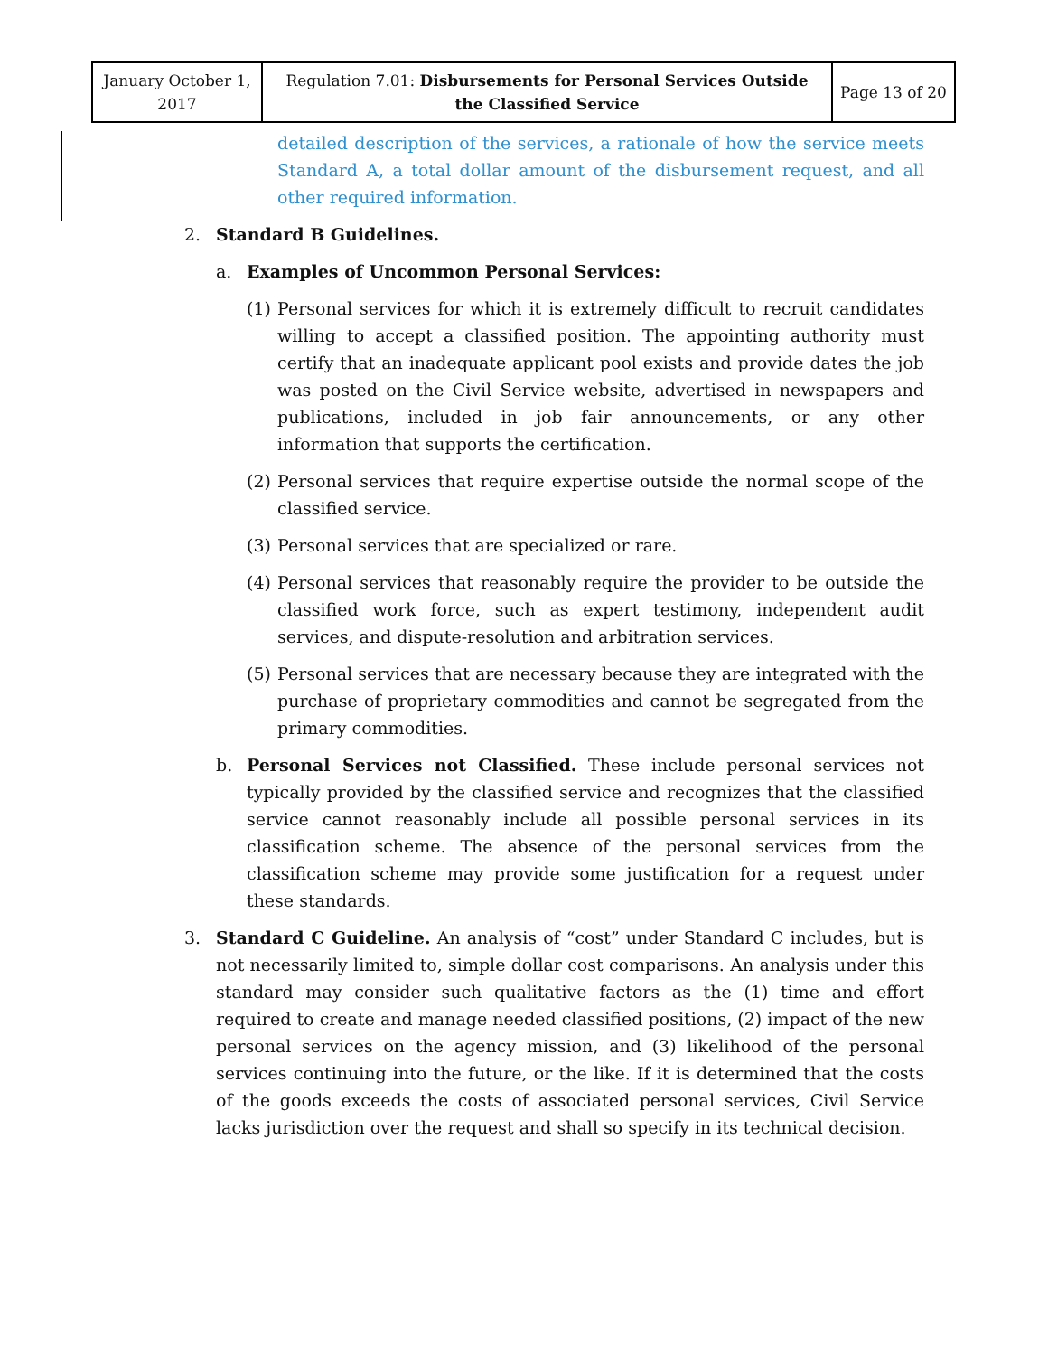| January October 1, 2017 | Regulation 7.01: Disbursements for Personal Services Outside the Classified Service | Page 13 of 20 |
detailed description of the services, a rationale of how the service meets Standard A, a total dollar amount of the disbursement request, and all other required information.
2. Standard B Guidelines.
a. Examples of Uncommon Personal Services:
(1)
Personal services for which it is extremely difficult to recruit candidates willing to accept a classified position. The appointing authority must certify that an inadequate applicant pool exists and provide dates the job was posted on the Civil Service website, advertised in newspapers and publications, included in job fair announcements, or any other information that supports the certification.
(2)
Personal services that require expertise outside the normal scope of the classified service.
(3)
Personal services that are specialized or rare.
(4)
Personal services that reasonably require the provider to be outside the classified work force, such as expert testimony, independent audit services, and dispute-resolution and arbitration services.
(5)
Personal services that are necessary because they are integrated with the purchase of proprietary commodities and cannot be segregated from the primary commodities.
b. Personal Services not Classified. These include personal services not typically provided by the classified service and recognizes that the classified service cannot reasonably include all possible personal services in its classification scheme. The absence of the personal services from the classification scheme may provide some justification for a request under these standards.
3. Standard C Guideline. An analysis of “cost” under Standard C includes, but is not necessarily limited to, simple dollar cost comparisons. An analysis under this standard may consider such qualitative factors as the (1) time and effort required to create and manage needed classified positions, (2) impact of the new personal services on the agency mission, and (3) likelihood of the personal services continuing into the future, or the like. If it is determined that the costs of the goods exceeds the costs of associated personal services, Civil Service lacks jurisdiction over the request and shall so specify in its technical decision.